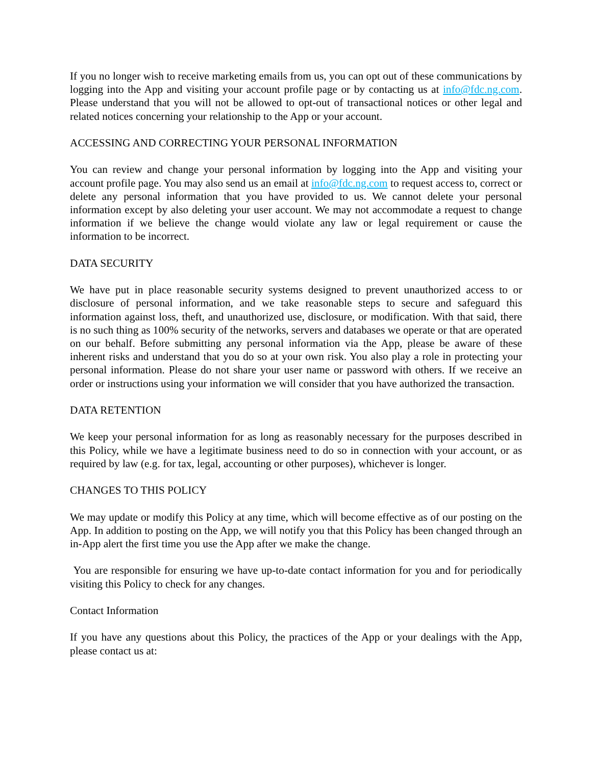If you no longer wish to receive marketing emails from us, you can opt out of these communications by logging into the App and visiting your account profile page or by contacting us at info@fdc.ng.com. Please understand that you will not be allowed to opt-out of transactional notices or other legal and related notices concerning your relationship to the App or your account.
ACCESSING AND CORRECTING YOUR PERSONAL INFORMATION
You can review and change your personal information by logging into the App and visiting your account profile page. You may also send us an email at info@fdc.ng.com to request access to, correct or delete any personal information that you have provided to us. We cannot delete your personal information except by also deleting your user account. We may not accommodate a request to change information if we believe the change would violate any law or legal requirement or cause the information to be incorrect.
DATA SECURITY
We have put in place reasonable security systems designed to prevent unauthorized access to or disclosure of personal information, and we take reasonable steps to secure and safeguard this information against loss, theft, and unauthorized use, disclosure, or modification. With that said, there is no such thing as 100% security of the networks, servers and databases we operate or that are operated on our behalf. Before submitting any personal information via the App, please be aware of these inherent risks and understand that you do so at your own risk. You also play a role in protecting your personal information. Please do not share your user name or password with others. If we receive an order or instructions using your information we will consider that you have authorized the transaction.
DATA RETENTION
We keep your personal information for as long as reasonably necessary for the purposes described in this Policy, while we have a legitimate business need to do so in connection with your account, or as required by law (e.g. for tax, legal, accounting or other purposes), whichever is longer.
CHANGES TO THIS POLICY
We may update or modify this Policy at any time, which will become effective as of our posting on the App. In addition to posting on the App, we will notify you that this Policy has been changed through an in-App alert the first time you use the App after we make the change.
You are responsible for ensuring we have up-to-date contact information for you and for periodically visiting this Policy to check for any changes.
Contact Information
If you have any questions about this Policy, the practices of the App or your dealings with the App, please contact us at: